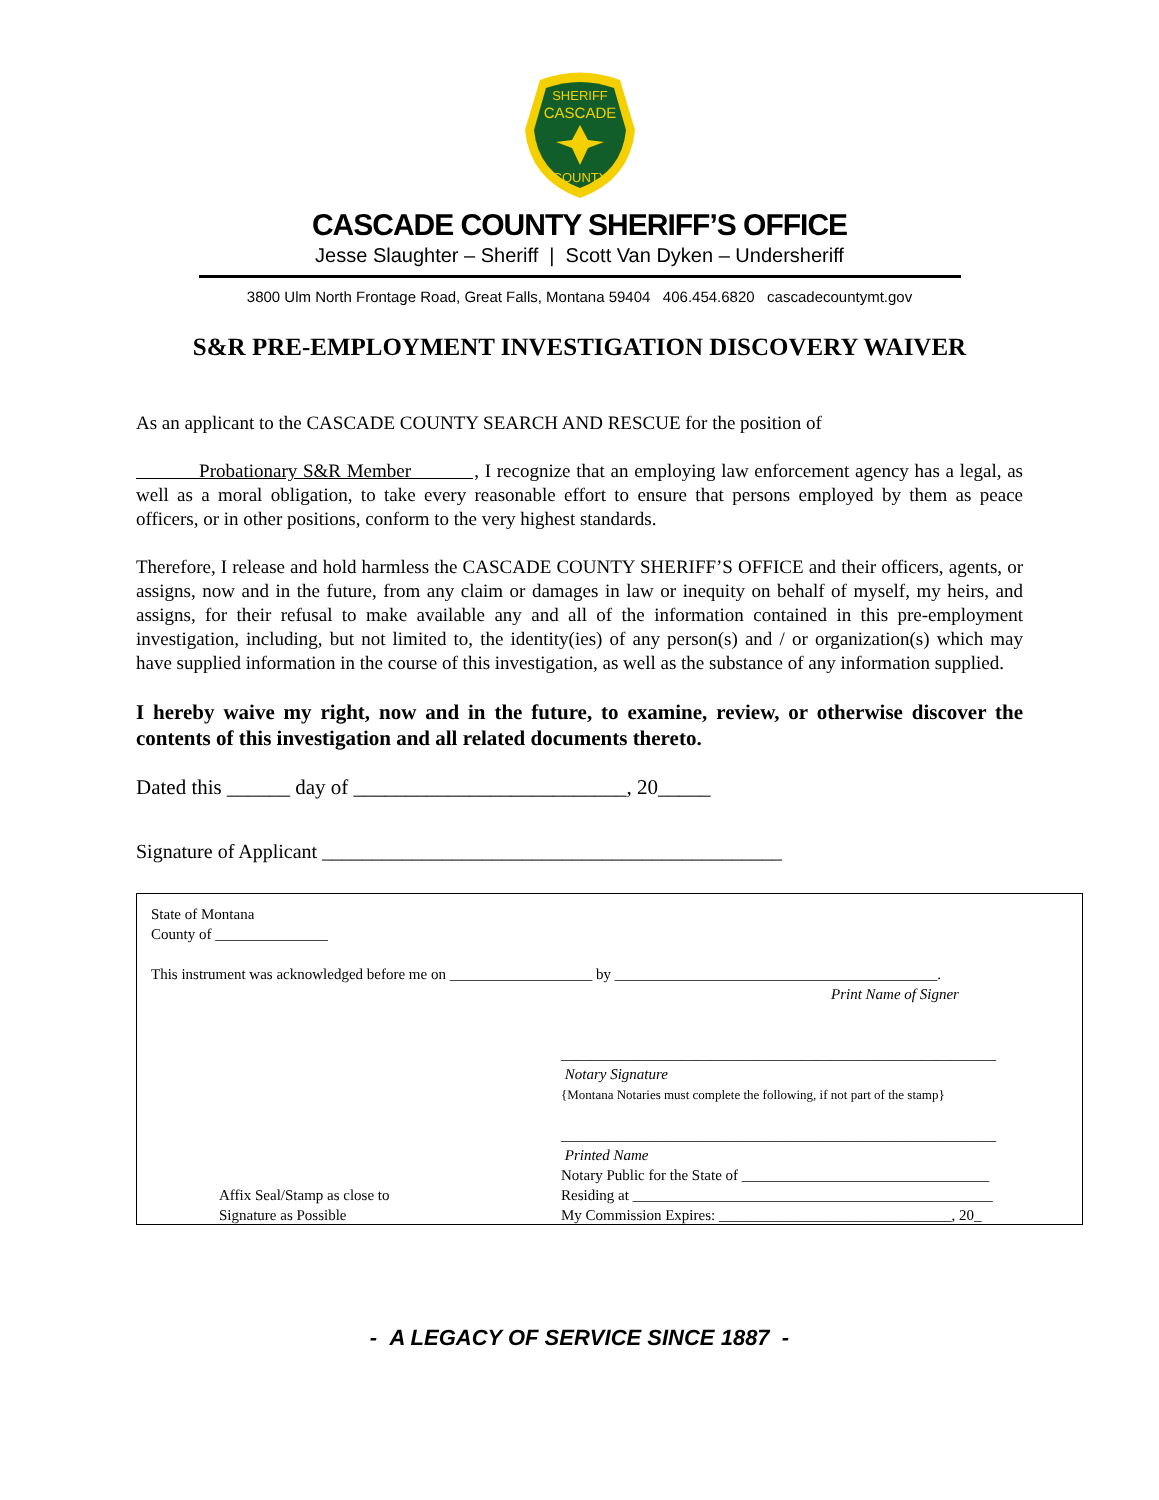SHERIFF
CASCADE
COUNTY
CASCADE COUNTY SHERIFF’S OFFICE
Jesse Slaughter – Sheriff | Scott Van Dyken – Undersheriff
3800 Ulm North Frontage Road, Great Falls, Montana 59404 406.454.6820 cascadecountymt.gov
S&R PRE-EMPLOYMENT INVESTIGATION DISCOVERY WAIVER
As an applicant to the CASCADE COUNTY SEARCH AND RESCUE for the position of
Probationary S&R Member , I recognize that an employing law enforcement agency has a legal, as well as a moral obligation, to take every reasonable effort to ensure that persons employed by them as peace officers, or in other positions, conform to the very highest standards.
Therefore, I release and hold harmless the CASCADE COUNTY SHERIFF’S OFFICE and their officers, agents, or assigns, now and in the future, from any claim or damages in law or inequity on behalf of myself, my heirs, and assigns, for their refusal to make available any and all of the information contained in this pre-employment investigation, including, but not limited to, the identity(ies) of any person(s) and / or organization(s) which may have supplied information in the course of this investigation, as well as the substance of any information supplied.
I hereby waive my right, now and in the future, to examine, review, or otherwise discover the contents of this investigation and all related documents thereto.
Dated this ______ day of __________________________, 20_____
Signature of Applicant ______________________________________________
State of Montana
County of _______________
This instrument was acknowledged before me on ___________________ by ___________________________________________.
Print Name of Signer
__________________________________________________________
Notary Signature
{Montana Notaries must complete the following, if not part of the stamp}
__________________________________________________________
Printed Name
Affix Seal/Stamp as close to
Signature as Possible
Notary Public for the State of _________________________________
Residing at ________________________________________________
My Commission Expires: _______________________________, 20_
- A LEGACY OF SERVICE SINCE 1887 -